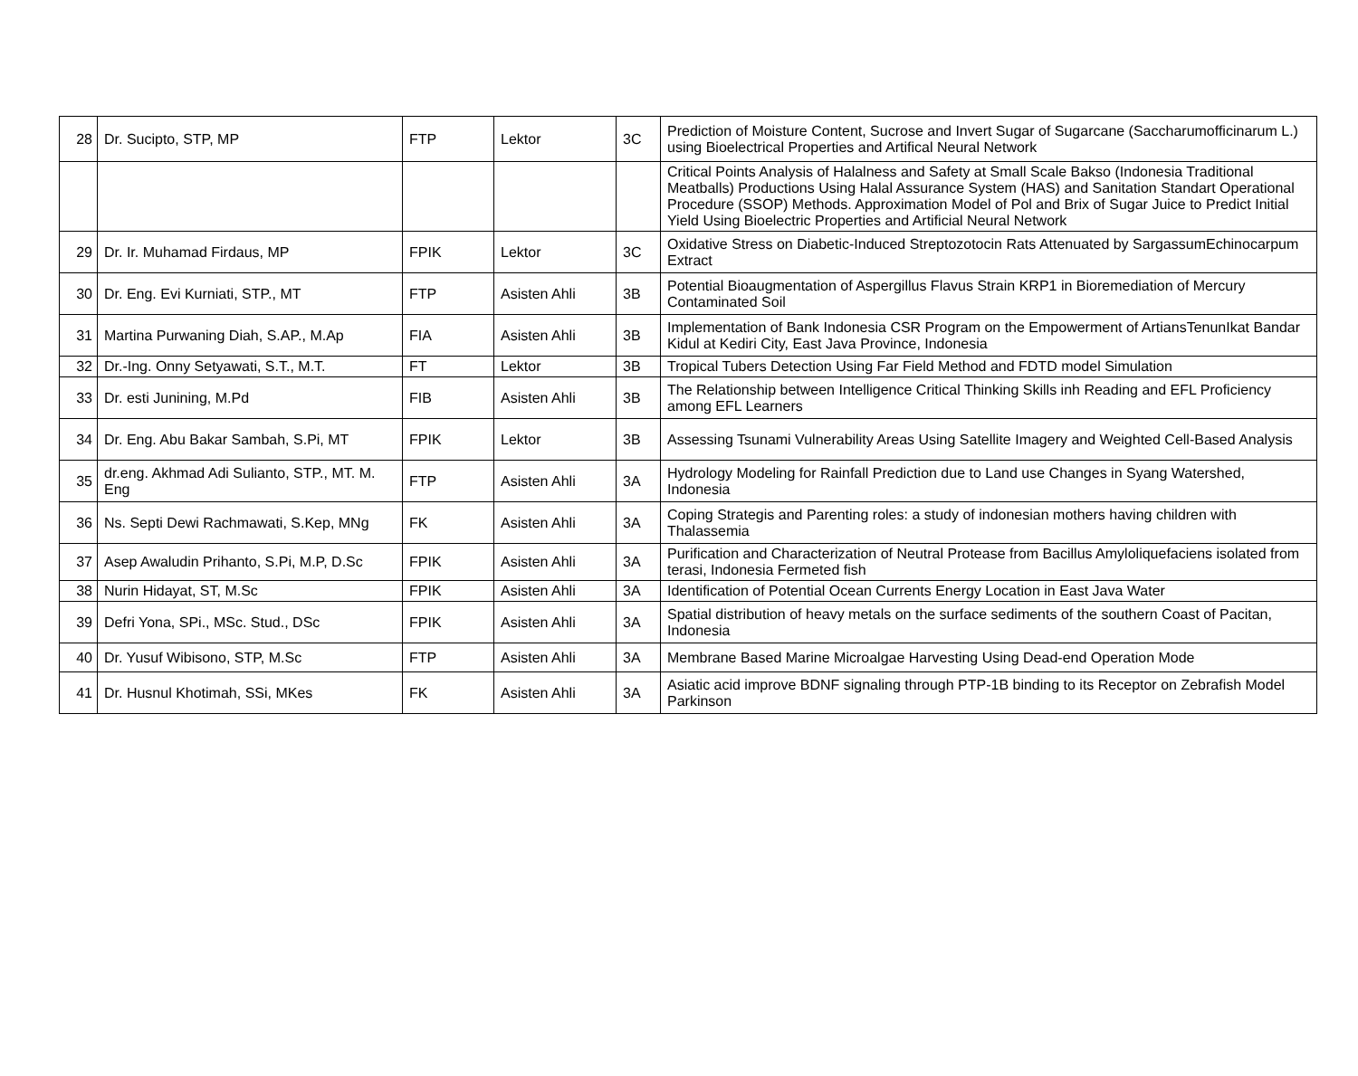| 28 | Dr. Sucipto, STP, MP | FTP | Lektor | 3C | Prediction of Moisture Content, Sucrose and Invert Sugar of Sugarcane (Saccharumofficinarum L.) using Bioelectrical Properties and Artifical Neural Network |
| | | | | | Critical Points Analysis of Halalness and Safety at Small Scale Bakso (Indonesia Traditional Meatballs) Productions Using Halal Assurance System (HAS) and Sanitation Standart Operational Procedure (SSOP) Methods. Approximation Model of Pol and Brix of Sugar Juice to Predict Initial Yield Using Bioelectric Properties and Artificial Neural Network |
| 29 | Dr. Ir. Muhamad Firdaus, MP | FPIK | Lektor | 3C | Oxidative Stress on Diabetic-Induced Streptozotocin Rats Attenuated by SargassumEchinocarpum Extract |
| 30 | Dr. Eng. Evi Kurniati, STP., MT | FTP | Asisten Ahli | 3B | Potential Bioaugmentation of Aspergillus Flavus Strain KRP1 in Bioremediation of Mercury Contaminated Soil |
| 31 | Martina Purwaning Diah, S.AP., M.Ap | FIA | Asisten Ahli | 3B | Implementation of Bank Indonesia CSR Program on the Empowerment of ArtiansTenunIkat Bandar Kidul at Kediri City, East Java Province, Indonesia |
| 32 | Dr.-Ing. Onny Setyawati, S.T., M.T. | FT | Lektor | 3B | Tropical Tubers Detection Using Far Field Method and FDTD model Simulation |
| 33 | Dr. esti Junining, M.Pd | FIB | Asisten Ahli | 3B | The Relationship between Intelligence Critical Thinking Skills inh Reading and EFL Proficiency among EFL Learners |
| 34 | Dr. Eng. Abu Bakar Sambah, S.Pi, MT | FPIK | Lektor | 3B | Assessing Tsunami Vulnerability Areas Using Satellite Imagery and Weighted Cell-Based Analysis |
| 35 | dr.eng. Akhmad Adi Sulianto, STP., MT. M. Eng | FTP | Asisten Ahli | 3A | Hydrology Modeling for Rainfall Prediction due to Land use Changes in Syang Watershed, Indonesia |
| 36 | Ns. Septi Dewi Rachmawati, S.Kep, MNg | FK | Asisten Ahli | 3A | Coping Strategis and Parenting roles: a study of indonesian mothers having children with Thalassemia |
| 37 | Asep Awaludin Prihanto, S.Pi, M.P, D.Sc | FPIK | Asisten Ahli | 3A | Purification and Characterization of Neutral Protease from Bacillus Amyloliquefaciens isolated from terasi, Indonesia Fermeted fish |
| 38 | Nurin Hidayat, ST, M.Sc | FPIK | Asisten Ahli | 3A | Identification of Potential Ocean Currents Energy Location in East Java Water |
| 39 | Defri Yona, SPi., MSc. Stud., DSc | FPIK | Asisten Ahli | 3A | Spatial distribution of heavy metals on the surface sediments of the southern Coast of Pacitan, Indonesia |
| 40 | Dr. Yusuf Wibisono, STP, M.Sc | FTP | Asisten Ahli | 3A | Membrane Based Marine Microalgae Harvesting Using Dead-end Operation Mode |
| 41 | Dr. Husnul Khotimah, SSi, MKes | FK | Asisten Ahli | 3A | Asiatic acid improve BDNF signaling through PTP-1B binding to its Receptor on Zebrafish Model Parkinson |